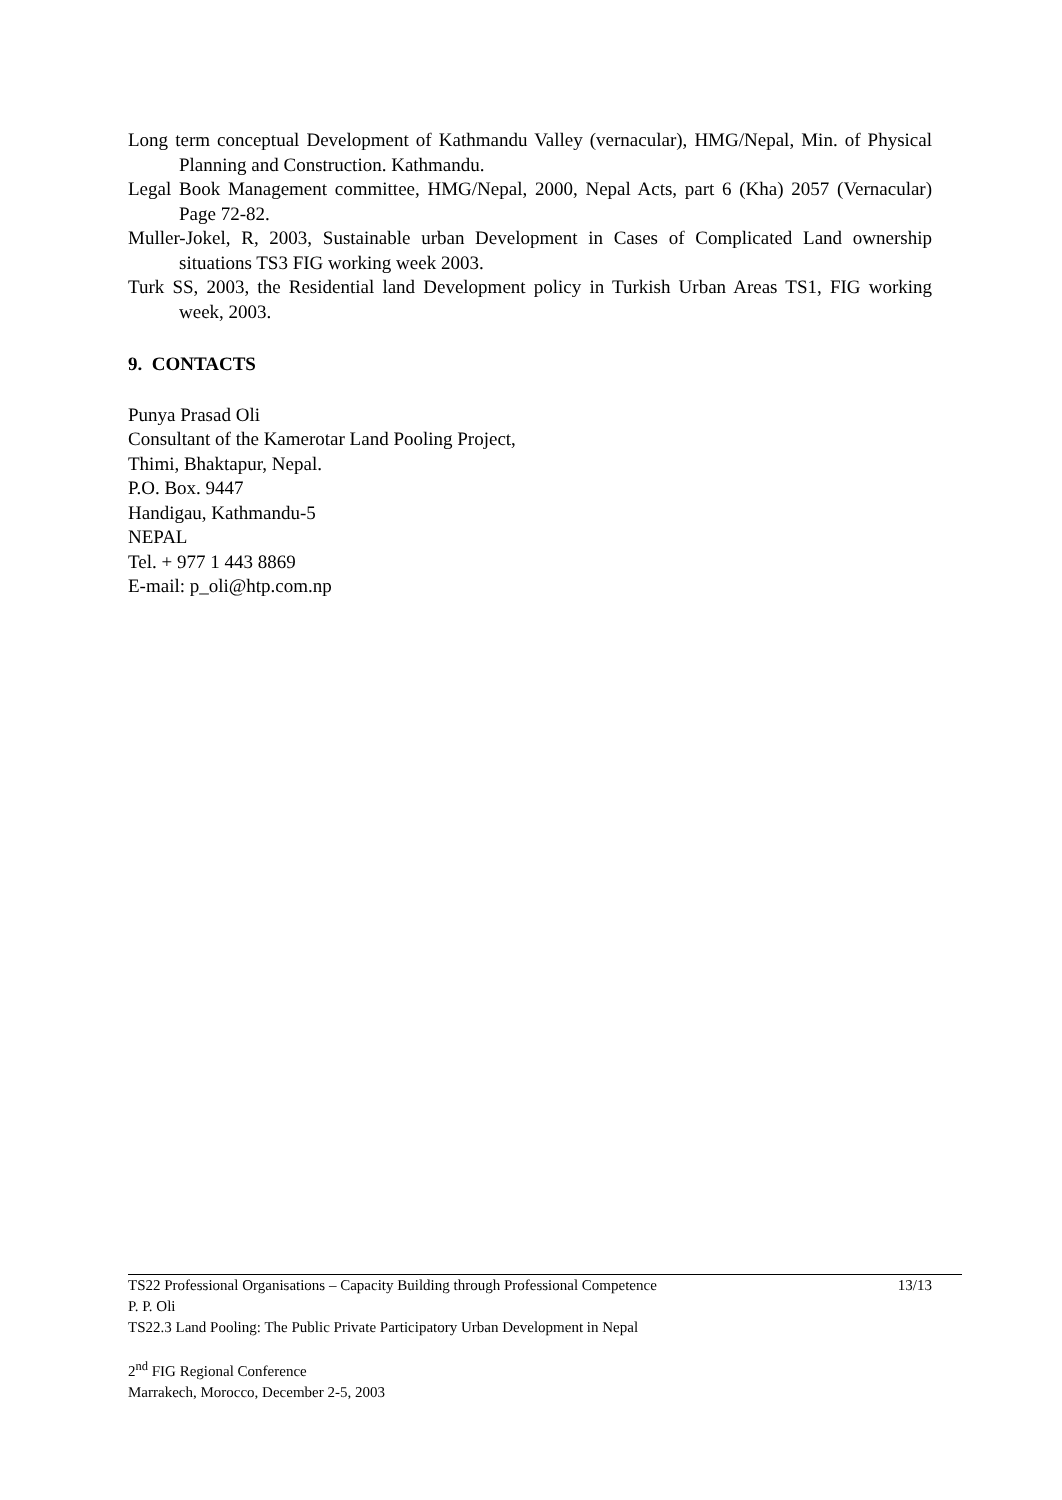Long term conceptual Development of Kathmandu Valley (vernacular), HMG/Nepal, Min. of Physical Planning and Construction. Kathmandu.
Legal Book Management committee, HMG/Nepal, 2000, Nepal Acts, part 6 (Kha) 2057 (Vernacular) Page 72-82.
Muller-Jokel, R, 2003, Sustainable urban Development in Cases of Complicated Land ownership situations TS3 FIG working week 2003.
Turk SS, 2003, the Residential land Development policy in Turkish Urban Areas TS1, FIG working week, 2003.
9. CONTACTS
Punya Prasad Oli
Consultant of the Kamerotar Land Pooling Project,
Thimi, Bhaktapur, Nepal.
P.O. Box. 9447
Handigau, Kathmandu-5
NEPAL
Tel. + 977 1 443 8869
E-mail: p_oli@htp.com.np
TS22 Professional Organisations – Capacity Building through Professional Competence 13/13
P. P. Oli
TS22.3 Land Pooling: The Public Private Participatory Urban Development in Nepal
2<sup>nd</sup> FIG Regional Conference
Marrakech, Morocco, December 2-5, 2003